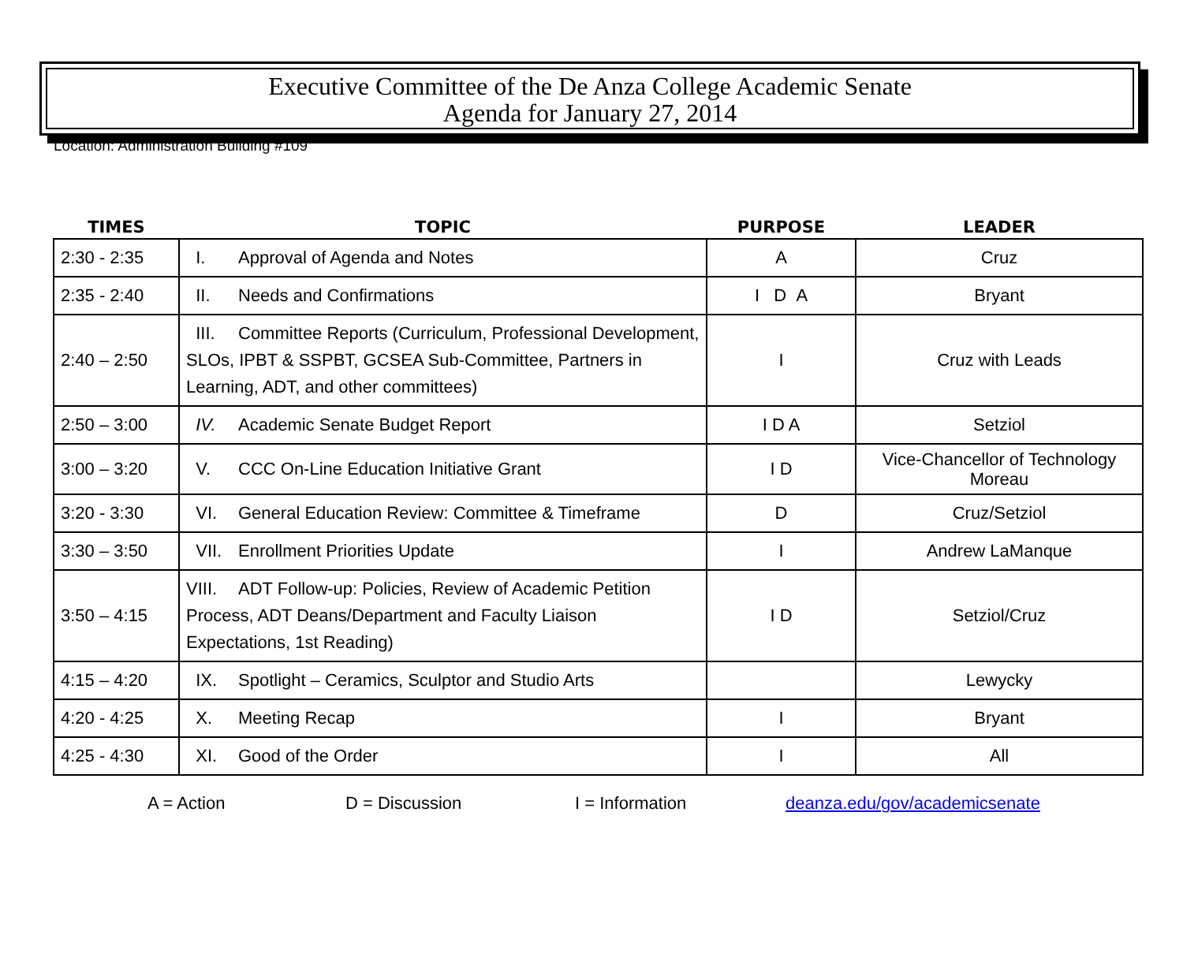Executive Committee of the De Anza College Academic Senate
Agenda for January 27, 2014
Location: Administration Building #109
| TIMES | TOPIC | PURPOSE | LEADER |
| --- | --- | --- | --- |
| 2:30 - 2:35 | I. Approval of Agenda and Notes | A | Cruz |
| 2:35 - 2:40 | II. Needs and Confirmations | I D A | Bryant |
| 2:40 – 2:50 | III. Committee Reports (Curriculum, Professional Development, SLOs, IPBT & SSPBT, GCSEA Sub-Committee, Partners in Learning, ADT, and other committees) | I | Cruz with Leads |
| 2:50 – 3:00 | IV. Academic Senate Budget Report | I D A | Setziol |
| 3:00 – 3:20 | V. CCC On-Line Education Initiative Grant | I D | Vice-Chancellor of Technology Moreau |
| 3:20 - 3:30 | VI. General Education Review: Committee & Timeframe | D | Cruz/Setziol |
| 3:30 – 3:50 | VII. Enrollment Priorities Update | I | Andrew LaManque |
| 3:50 – 4:15 | VIII. ADT Follow-up: Policies, Review of Academic Petition Process, ADT Deans/Department and Faculty Liaison Expectations, 1st Reading) | I D | Setziol/Cruz |
| 4:15 – 4:20 | IX. Spotlight – Ceramics, Sculptor and Studio Arts | | Lewycky |
| 4:20 - 4:25 | X. Meeting Recap | I | Bryant |
| 4:25 - 4:30 | XI. Good of the Order | I | All |
A = Action D = Discussion I = Information deanza.edu/gov/academicsenate